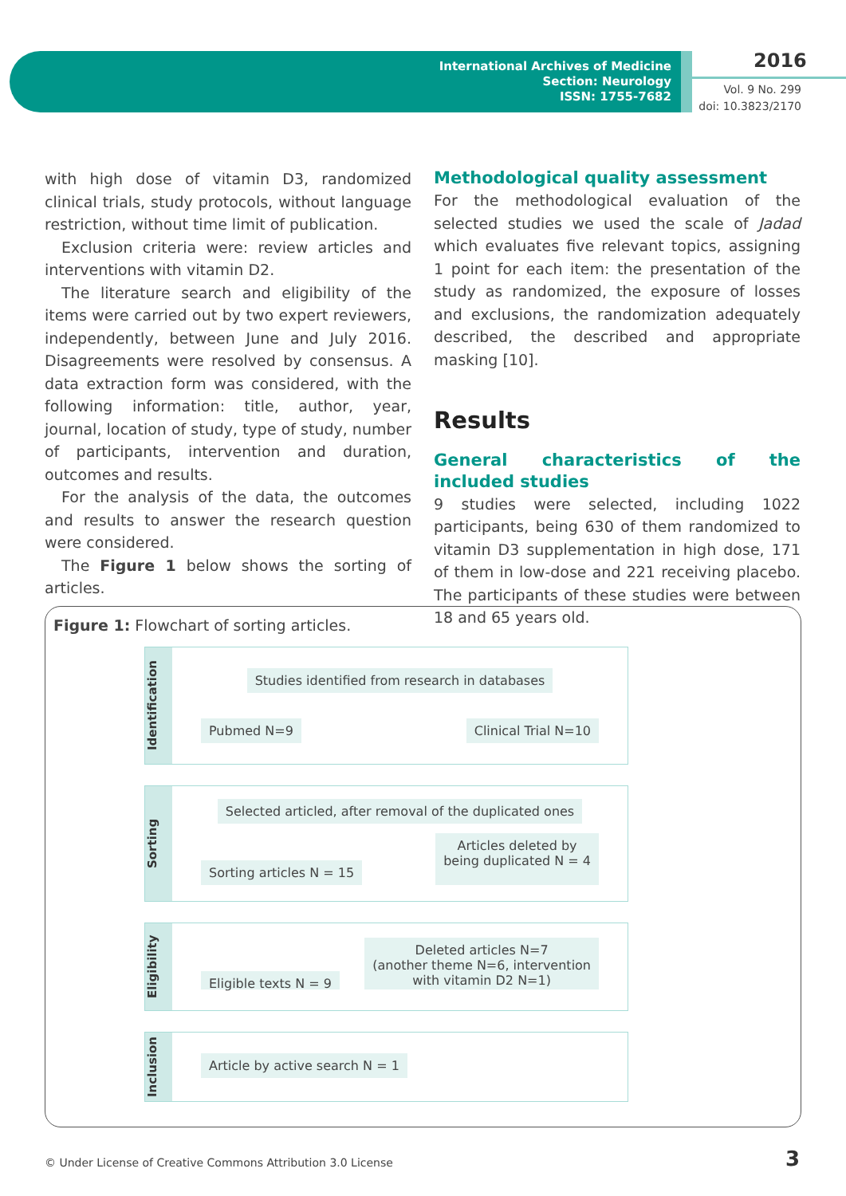International Archives of Medicine
Section: Neurology
ISSN: 1755-7682
2016
Vol. 9 No. 299
doi: 10.3823/2170
with high dose of vitamin D3, randomized clinical trials, study protocols, without language restriction, without time limit of publication.
Exclusion criteria were: review articles and interventions with vitamin D2.
The literature search and eligibility of the items were carried out by two expert reviewers, independently, between June and July 2016. Disagreements were resolved by consensus. A data extraction form was considered, with the following information: title, author, year, journal, location of study, type of study, number of participants, intervention and duration, outcomes and results.
For the analysis of the data, the outcomes and results to answer the research question were considered.
The Figure 1 below shows the sorting of articles.
Methodological quality assessment
For the methodological evaluation of the selected studies we used the scale of Jadad which evaluates five relevant topics, assigning 1 point for each item: the presentation of the study as randomized, the exposure of losses and exclusions, the randomization adequately described, the described and appropriate masking [10].
Results
General characteristics of the included studies
9 studies were selected, including 1022 participants, being 630 of them randomized to vitamin D3 supplementation in high dose, 171 of them in low-dose and 221 receiving placebo. The participants of these studies were between 18 and 65 years old.
Figure 1: Flowchart of sorting articles.
Identification
Studies identified from research in databases
Pubmed N=9 Clinical Trial N=10
Sorting
Selected articled, after removal of the duplicated ones
Sorting articles N = 15 Articles deleted by
being duplicated N = 4
Eligibility
Eligible texts N = 9 Deleted articles N=7
(another theme N=6, intervention
with vitamin D2 N=1)
Inclusion
Article by active search N = 1
© Under License of Creative Commons Attribution 3.0 License
3